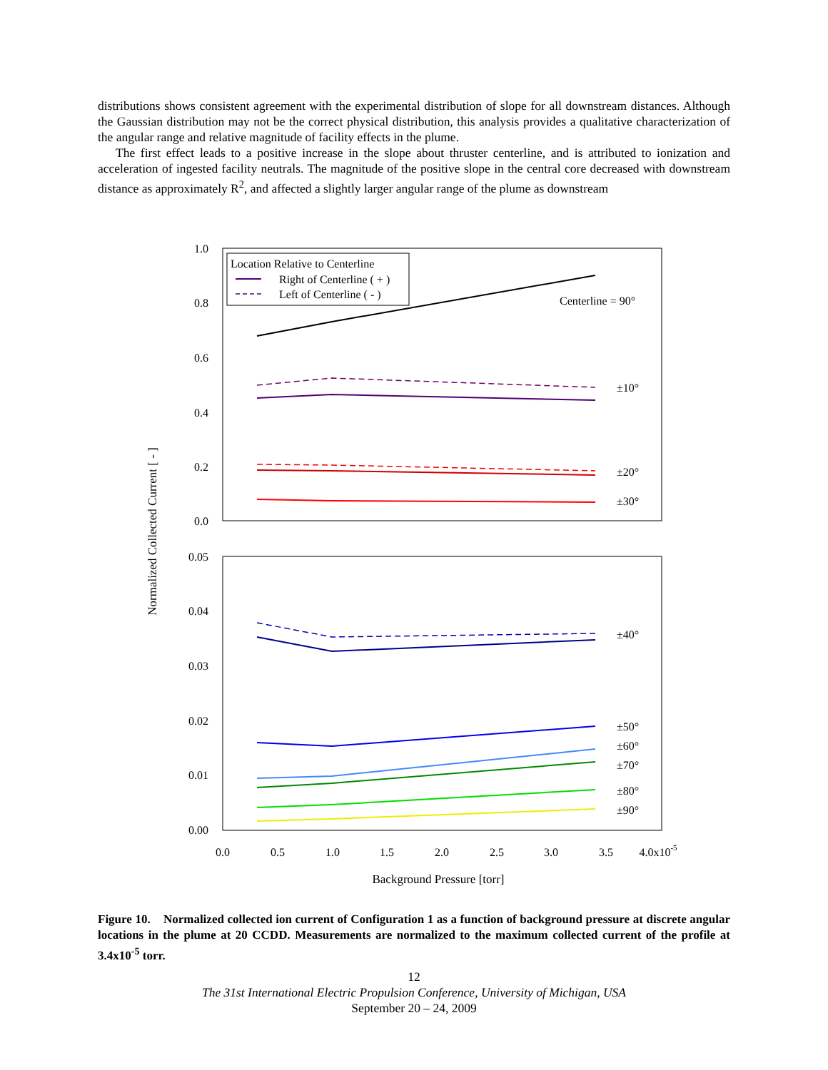distributions shows consistent agreement with the experimental distribution of slope for all downstream distances. Although the Gaussian distribution may not be the correct physical distribution, this analysis provides a qualitative characterization of the angular range and relative magnitude of facility effects in the plume.
The first effect leads to a positive increase in the slope about thruster centerline, and is attributed to ionization and acceleration of ingested facility neutrals. The magnitude of the positive slope in the central core decreased with downstream distance as approximately R<sup>2</sup>, and affected a slightly larger angular range of the plume as downstream
1.0
0.8
0.6
0.4
0.2
0.0
0.05
0.04
0.03
0.02
0.01
0.00
0.0
0.5
1.0
1.5
2.0
2.5
3.0
3.5
4.0x10-5
Background Pressure [torr]
Normalized Collected Current [ - ]
Location Relative to Centerline
Right of Centerline ( + )
Left of Centerline ( - )
Centerline = 90°
±10°
±20°
±30°
±40°
±50°
±60°
±70°
±80°
±90°
Figure 10. Normalized collected ion current of Configuration 1 as a function of background pressure at discrete angular locations in the plume at 20 CCDD. Measurements are normalized to the maximum collected current of the profile at 3.4x10<sup>-5</sup> torr.
12
The 31st International Electric Propulsion Conference, University of Michigan, USA
September 20 – 24, 2009